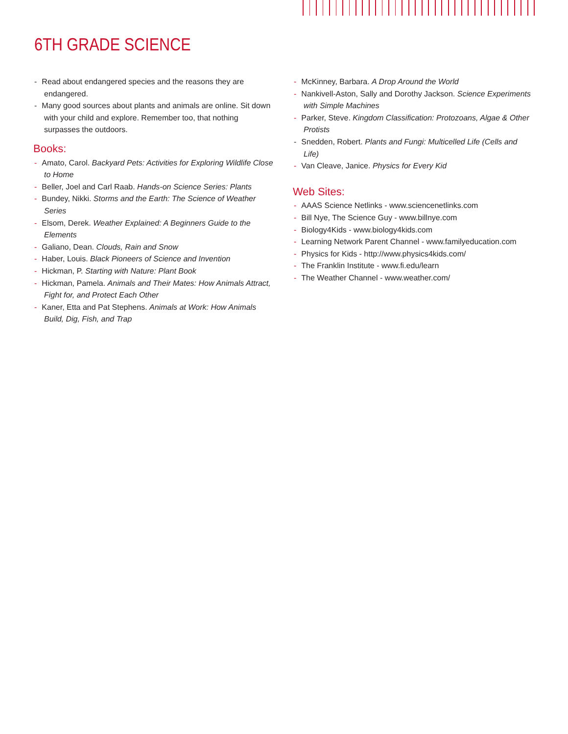6TH GRADE SCIENCE
- Read about endangered species and the reasons they are endangered.
- Many good sources about plants and animals are online. Sit down with your child and explore. Remember too, that nothing surpasses the outdoors.
Books:
- Amato, Carol. Backyard Pets: Activities for Exploring Wildlife Close to Home
- Beller, Joel and Carl Raab. Hands-on Science Series: Plants
- Bundey, Nikki. Storms and the Earth: The Science of Weather Series
- Elsom, Derek. Weather Explained: A Beginners Guide to the Elements
- Galiano, Dean. Clouds, Rain and Snow
- Haber, Louis. Black Pioneers of Science and Invention
- Hickman, P. Starting with Nature: Plant Book
- Hickman, Pamela. Animals and Their Mates: How Animals Attract, Fight for, and Protect Each Other
- Kaner, Etta and Pat Stephens. Animals at Work: How Animals Build, Dig, Fish, and Trap
- McKinney, Barbara. A Drop Around the World
- Nankivell-Aston, Sally and Dorothy Jackson. Science Experiments with Simple Machines
- Parker, Steve. Kingdom Classification: Protozoans, Algae & Other Protists
- Snedden, Robert. Plants and Fungi: Multicelled Life (Cells and Life)
- Van Cleave, Janice. Physics for Every Kid
Web Sites:
- AAAS Science Netlinks - www.sciencenetlinks.com
- Bill Nye, The Science Guy - www.billnye.com
- Biology4Kids - www.biology4kids.com
- Learning Network Parent Channel - www.familyeducation.com
- Physics for Kids - http://www.physics4kids.com/
- The Franklin Institute - www.fi.edu/learn
- The Weather Channel - www.weather.com/